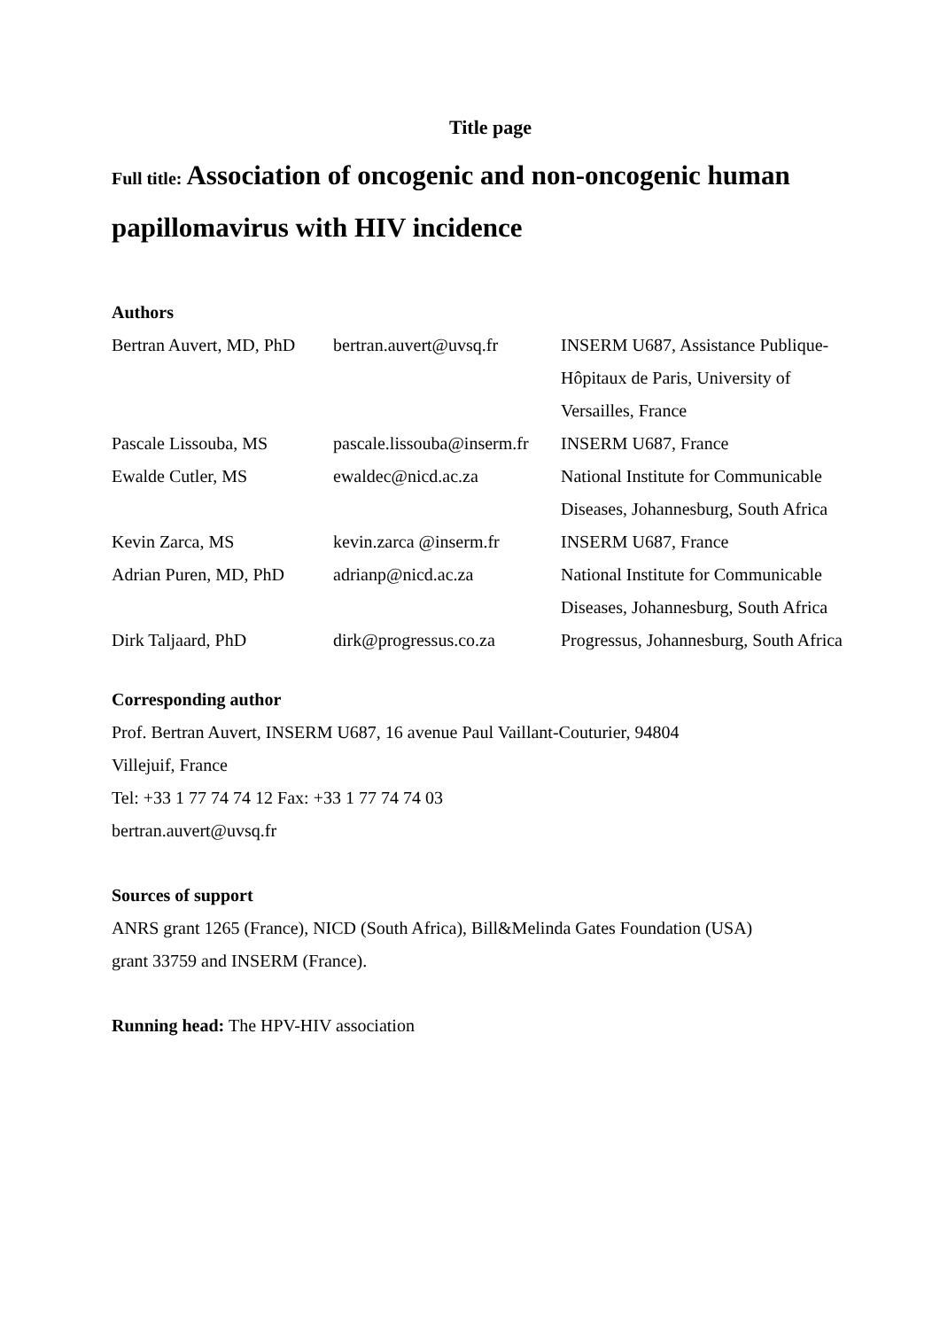Title page
Full title: Association of oncogenic and non-oncogenic human papillomavirus with HIV incidence
Authors
| Bertran Auvert, MD, PhD | bertran.auvert@uvsq.fr | INSERM U687, Assistance Publique- Hôpitaux de Paris, University of Versailles, France |
| Pascale Lissouba, MS | pascale.lissouba@inserm.fr | INSERM U687, France |
| Ewalde Cutler, MS | ewaldec@nicd.ac.za | National Institute for Communicable Diseases, Johannesburg, South Africa |
| Kevin Zarca, MS | kevin.zarca @inserm.fr | INSERM U687, France |
| Adrian Puren, MD, PhD | adrianp@nicd.ac.za | National Institute for Communicable Diseases, Johannesburg, South Africa |
| Dirk Taljaard, PhD | dirk@progressus.co.za | Progressus, Johannesburg, South Africa |
Corresponding author
Prof. Bertran Auvert, INSERM U687, 16 avenue Paul Vaillant-Couturier, 94804
Villejuif, France
Tel: +33 1 77 74 74 12 Fax: +33 1 77 74 74 03
bertran.auvert@uvsq.fr
Sources of support
ANRS grant 1265 (France), NICD (South Africa), Bill&Melinda Gates Foundation (USA)
grant 33759 and INSERM (France).
Running head: The HPV-HIV association